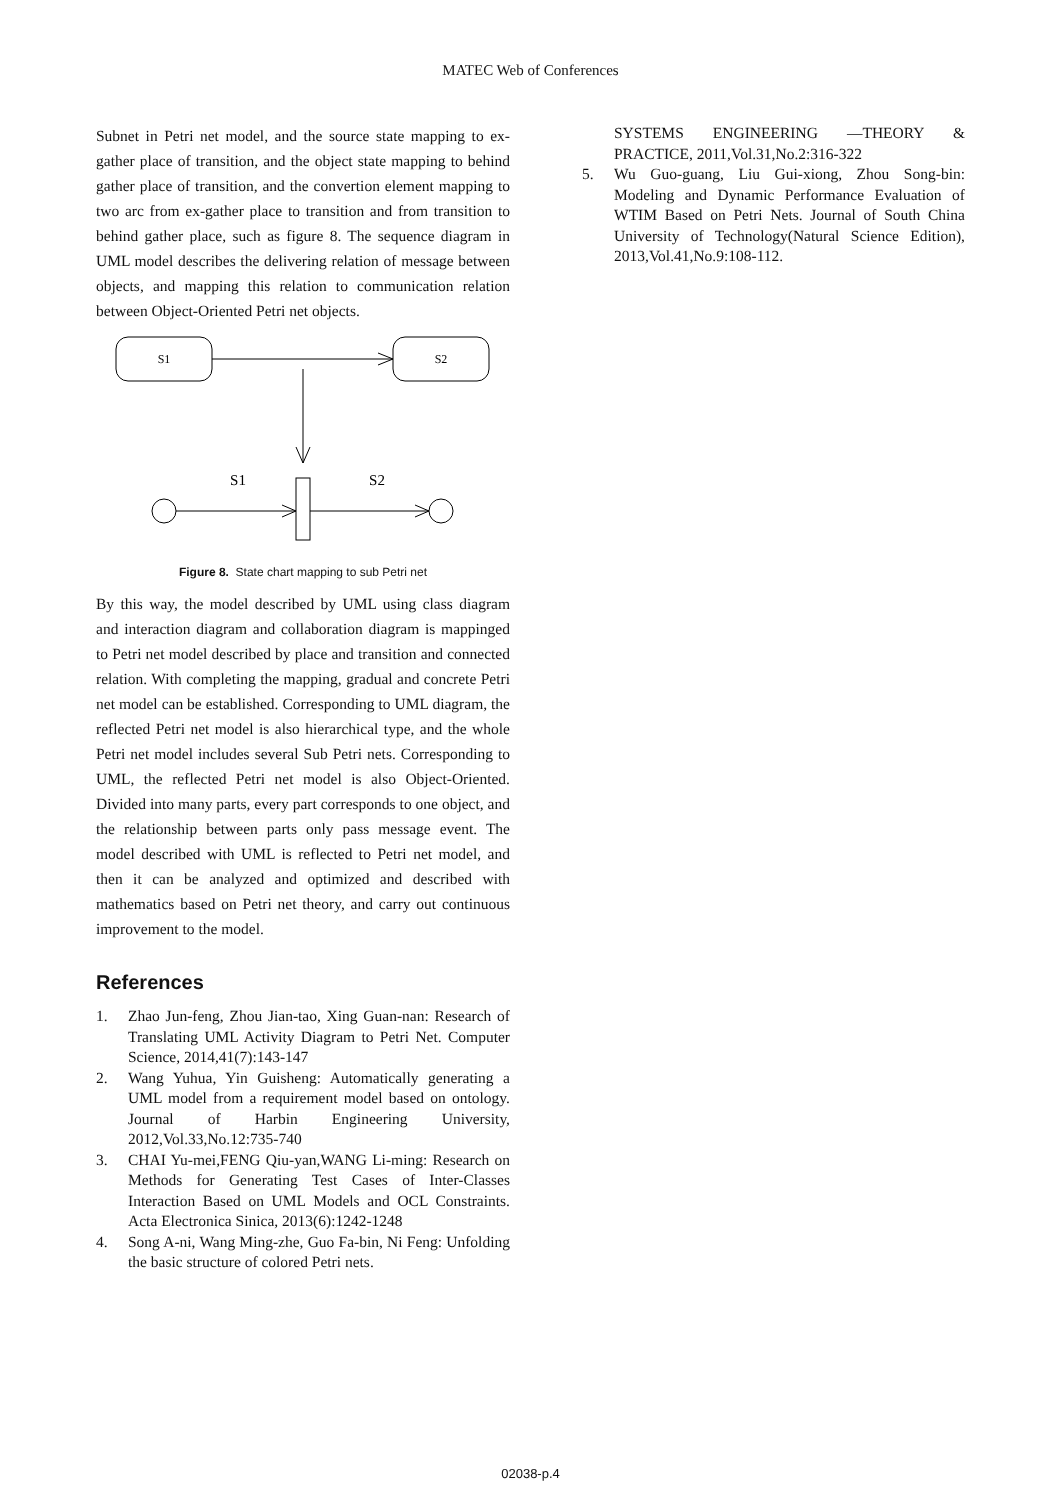MATEC Web of Conferences
Subnet in Petri net model, and the source state mapping to ex-gather place of transition, and the object state mapping to behind gather place of transition, and the convertion element mapping to two arc from ex-gather place to transition and from transition to behind gather place, such as figure 8. The sequence diagram in UML model describes the delivering relation of message between objects, and mapping this relation to communication relation between Object-Oriented Petri net objects.
S1
S2
S1
S2
Figure 8. State chart mapping to sub Petri net
By this way, the model described by UML using class diagram and interaction diagram and collaboration diagram is mappinged to Petri net model described by place and transition and connected relation. With completing the mapping, gradual and concrete Petri net model can be established. Corresponding to UML diagram, the reflected Petri net model is also hierarchical type, and the whole Petri net model includes several Sub Petri nets. Corresponding to UML, the reflected Petri net model is also Object-Oriented. Divided into many parts, every part corresponds to one object, and the relationship between parts only pass message event. The model described with UML is reflected to Petri net model, and then it can be analyzed and optimized and described with mathematics based on Petri net theory, and carry out continuous improvement to the model.
References
1. Zhao Jun-feng, Zhou Jian-tao, Xing Guan-nan: Research of Translating UML Activity Diagram to Petri Net. Computer Science, 2014,41(7):143-147
2. Wang Yuhua, Yin Guisheng: Automatically generating a UML model from a requirement model based on ontology. Journal of Harbin Engineering University, 2012,Vol.33,No.12:735-740
3. CHAI Yu-mei,FENG Qiu-yan,WANG Li-ming: Research on Methods for Generating Test Cases of Inter-Classes Interaction Based on UML Models and OCL Constraints. Acta Electronica Sinica, 2013(6):1242-1248
4. Song A-ni, Wang Ming-zhe, Guo Fa-bin, Ni Feng: Unfolding the basic structure of colored Petri nets.
SYSTEMS ENGINEERING —THEORY & PRACTICE, 2011,Vol.31,No.2:316-322
5. Wu Guo-guang, Liu Gui-xiong, Zhou Song-bin: Modeling and Dynamic Performance Evaluation of WTIM Based on Petri Nets. Journal of South China University of Technology(Natural Science Edition), 2013,Vol.41,No.9:108-112.
02038-p.4